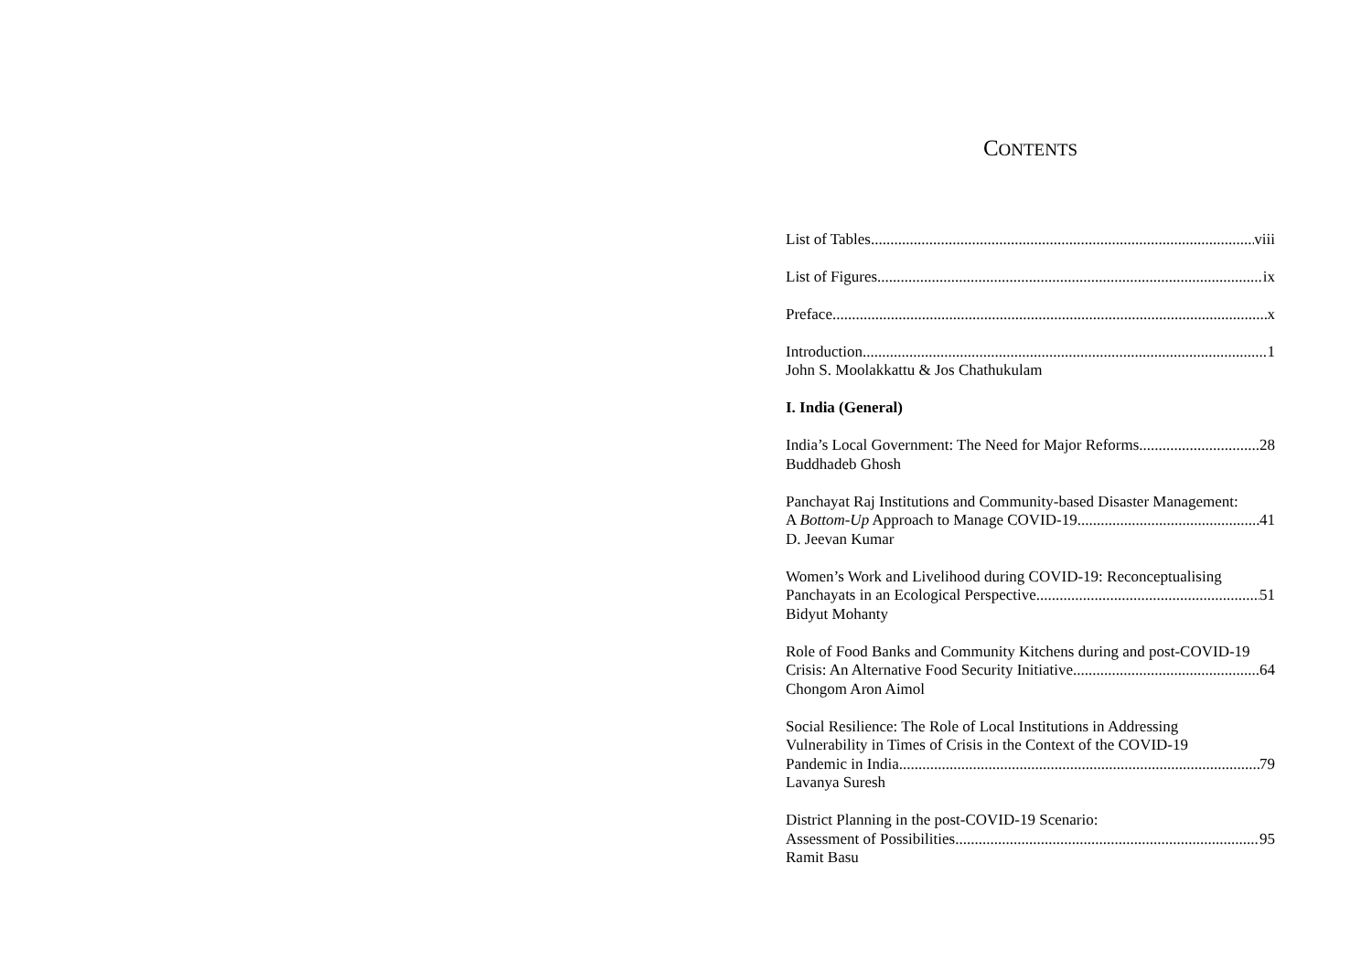CONTENTS
List of Tables viii
List of Figures ix
Preface x
Introduction 1
John S. Moolakkattu & Jos Chathukulam
I. India (General)
India’s Local Government: The Need for Major Reforms 28
Buddhadeb Ghosh
Panchayat Raj Institutions and Community-based Disaster Management:
A Bottom-Up Approach to Manage COVID-19 41
D. Jeevan Kumar
Women’s Work and Livelihood during COVID-19: Reconceptualising
Panchayats in an Ecological Perspective 51
Bidyut Mohanty
Role of Food Banks and Community Kitchens during and post-COVID-19
Crisis: An Alternative Food Security Initiative 64
Chongom Aron Aimol
Social Resilience: The Role of Local Institutions in Addressing
Vulnerability in Times of Crisis in the Context of the COVID-19
Pandemic in India 79
Lavanya Suresh
District Planning in the post-COVID-19 Scenario:
Assessment of Possibilities 95
Ramit Basu